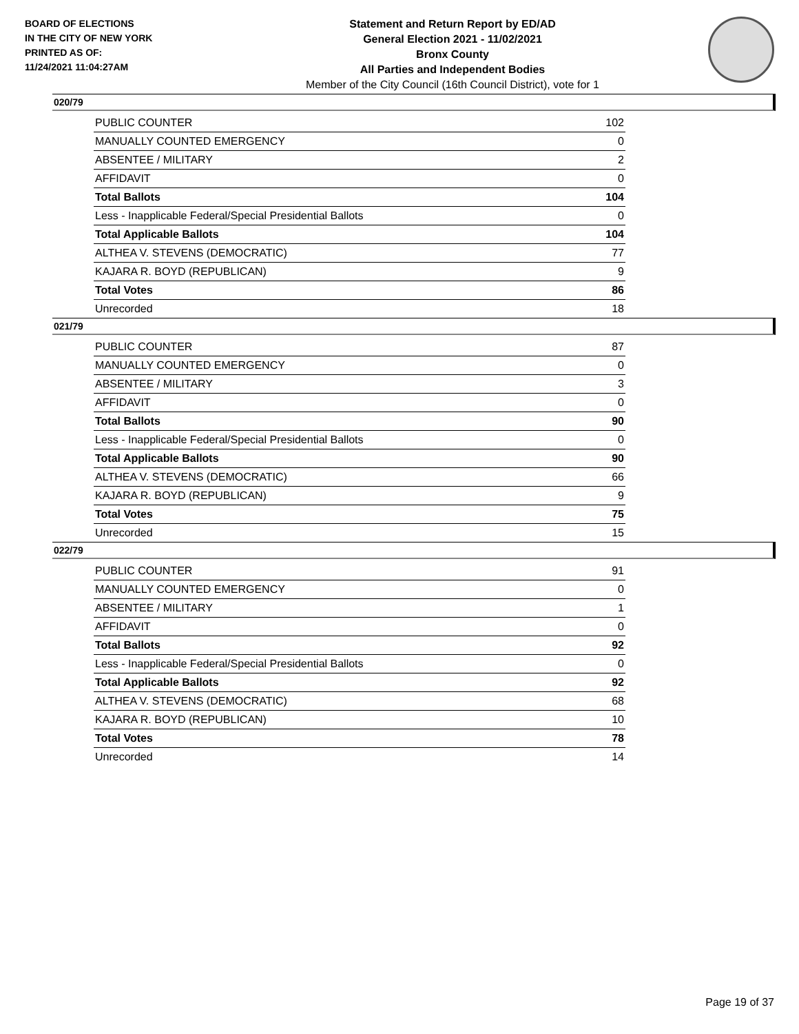BOARD OF ELECTIONS
IN THE CITY OF NEW YORK
PRINTED AS OF:
11/24/2021 11:04:27AM
Statement and Return Report by ED/AD
General Election 2021 - 11/02/2021
Bronx County
All Parties and Independent Bodies
Member of the City Council (16th Council District), vote for 1
020/79
| PUBLIC COUNTER | 102 |
| MANUALLY COUNTED EMERGENCY | 0 |
| ABSENTEE / MILITARY | 2 |
| AFFIDAVIT | 0 |
| Total Ballots | 104 |
| Less - Inapplicable Federal/Special Presidential Ballots | 0 |
| Total Applicable Ballots | 104 |
| ALTHEA V. STEVENS (DEMOCRATIC) | 77 |
| KAJARA R. BOYD (REPUBLICAN) | 9 |
| Total Votes | 86 |
| Unrecorded | 18 |
021/79
| PUBLIC COUNTER | 87 |
| MANUALLY COUNTED EMERGENCY | 0 |
| ABSENTEE / MILITARY | 3 |
| AFFIDAVIT | 0 |
| Total Ballots | 90 |
| Less - Inapplicable Federal/Special Presidential Ballots | 0 |
| Total Applicable Ballots | 90 |
| ALTHEA V. STEVENS (DEMOCRATIC) | 66 |
| KAJARA R. BOYD (REPUBLICAN) | 9 |
| Total Votes | 75 |
| Unrecorded | 15 |
022/79
| PUBLIC COUNTER | 91 |
| MANUALLY COUNTED EMERGENCY | 0 |
| ABSENTEE / MILITARY | 1 |
| AFFIDAVIT | 0 |
| Total Ballots | 92 |
| Less - Inapplicable Federal/Special Presidential Ballots | 0 |
| Total Applicable Ballots | 92 |
| ALTHEA V. STEVENS (DEMOCRATIC) | 68 |
| KAJARA R. BOYD (REPUBLICAN) | 10 |
| Total Votes | 78 |
| Unrecorded | 14 |
Page 19 of 37